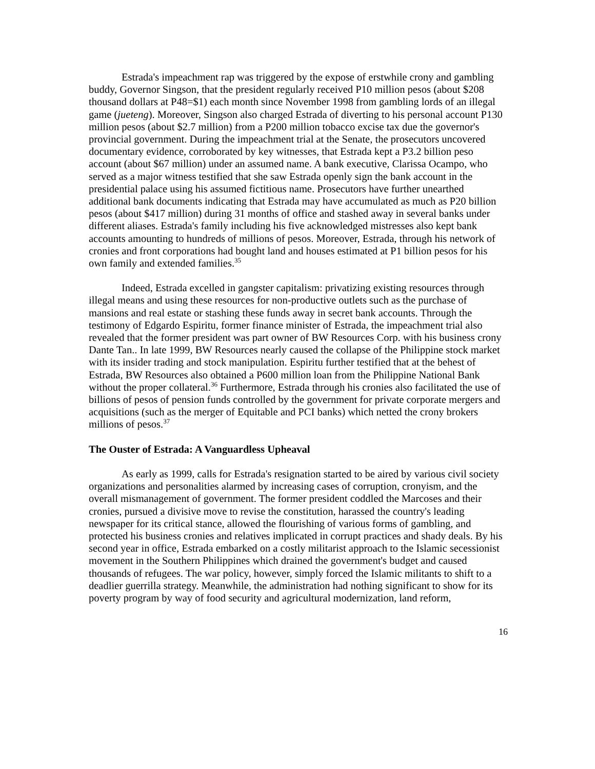Estrada's impeachment rap was triggered by the expose of erstwhile crony and gambling buddy, Governor Singson, that the president regularly received P10 million pesos (about $208 thousand dollars at P48=$1) each month since November 1998 from gambling lords of an illegal game (jueteng). Moreover, Singson also charged Estrada of diverting to his personal account P130 million pesos (about $2.7 million) from a P200 million tobacco excise tax due the governor's provincial government. During the impeachment trial at the Senate, the prosecutors uncovered documentary evidence, corroborated by key witnesses, that Estrada kept a P3.2 billion peso account (about $67 million) under an assumed name. A bank executive, Clarissa Ocampo, who served as a major witness testified that she saw Estrada openly sign the bank account in the presidential palace using his assumed fictitious name. Prosecutors have further unearthed additional bank documents indicating that Estrada may have accumulated as much as P20 billion pesos (about $417 million) during 31 months of office and stashed away in several banks under different aliases. Estrada's family including his five acknowledged mistresses also kept bank accounts amounting to hundreds of millions of pesos. Moreover, Estrada, through his network of cronies and front corporations had bought land and houses estimated at P1 billion pesos for his own family and extended families.<sup>35</sup>
Indeed, Estrada excelled in gangster capitalism: privatizing existing resources through illegal means and using these resources for non-productive outlets such as the purchase of mansions and real estate or stashing these funds away in secret bank accounts. Through the testimony of Edgardo Espiritu, former finance minister of Estrada, the impeachment trial also revealed that the former president was part owner of BW Resources Corp. with his business crony Dante Tan.. In late 1999, BW Resources nearly caused the collapse of the Philippine stock market with its insider trading and stock manipulation. Espiritu further testified that at the behest of Estrada, BW Resources also obtained a P600 million loan from the Philippine National Bank without the proper collateral.<sup>36</sup> Furthermore, Estrada through his cronies also facilitated the use of billions of pesos of pension funds controlled by the government for private corporate mergers and acquisitions (such as the merger of Equitable and PCI banks) which netted the crony brokers millions of pesos.<sup>37</sup>
The Ouster of Estrada: A Vanguardless Upheaval
As early as 1999, calls for Estrada's resignation started to be aired by various civil society organizations and personalities alarmed by increasing cases of corruption, cronyism, and the overall mismanagement of government. The former president coddled the Marcoses and their cronies, pursued a divisive move to revise the constitution, harassed the country's leading newspaper for its critical stance, allowed the flourishing of various forms of gambling, and protected his business cronies and relatives implicated in corrupt practices and shady deals. By his second year in office, Estrada embarked on a costly militarist approach to the Islamic secessionist movement in the Southern Philippines which drained the government's budget and caused thousands of refugees. The war policy, however, simply forced the Islamic militants to shift to a deadlier guerrilla strategy. Meanwhile, the administration had nothing significant to show for its poverty program by way of food security and agricultural modernization, land reform,
16